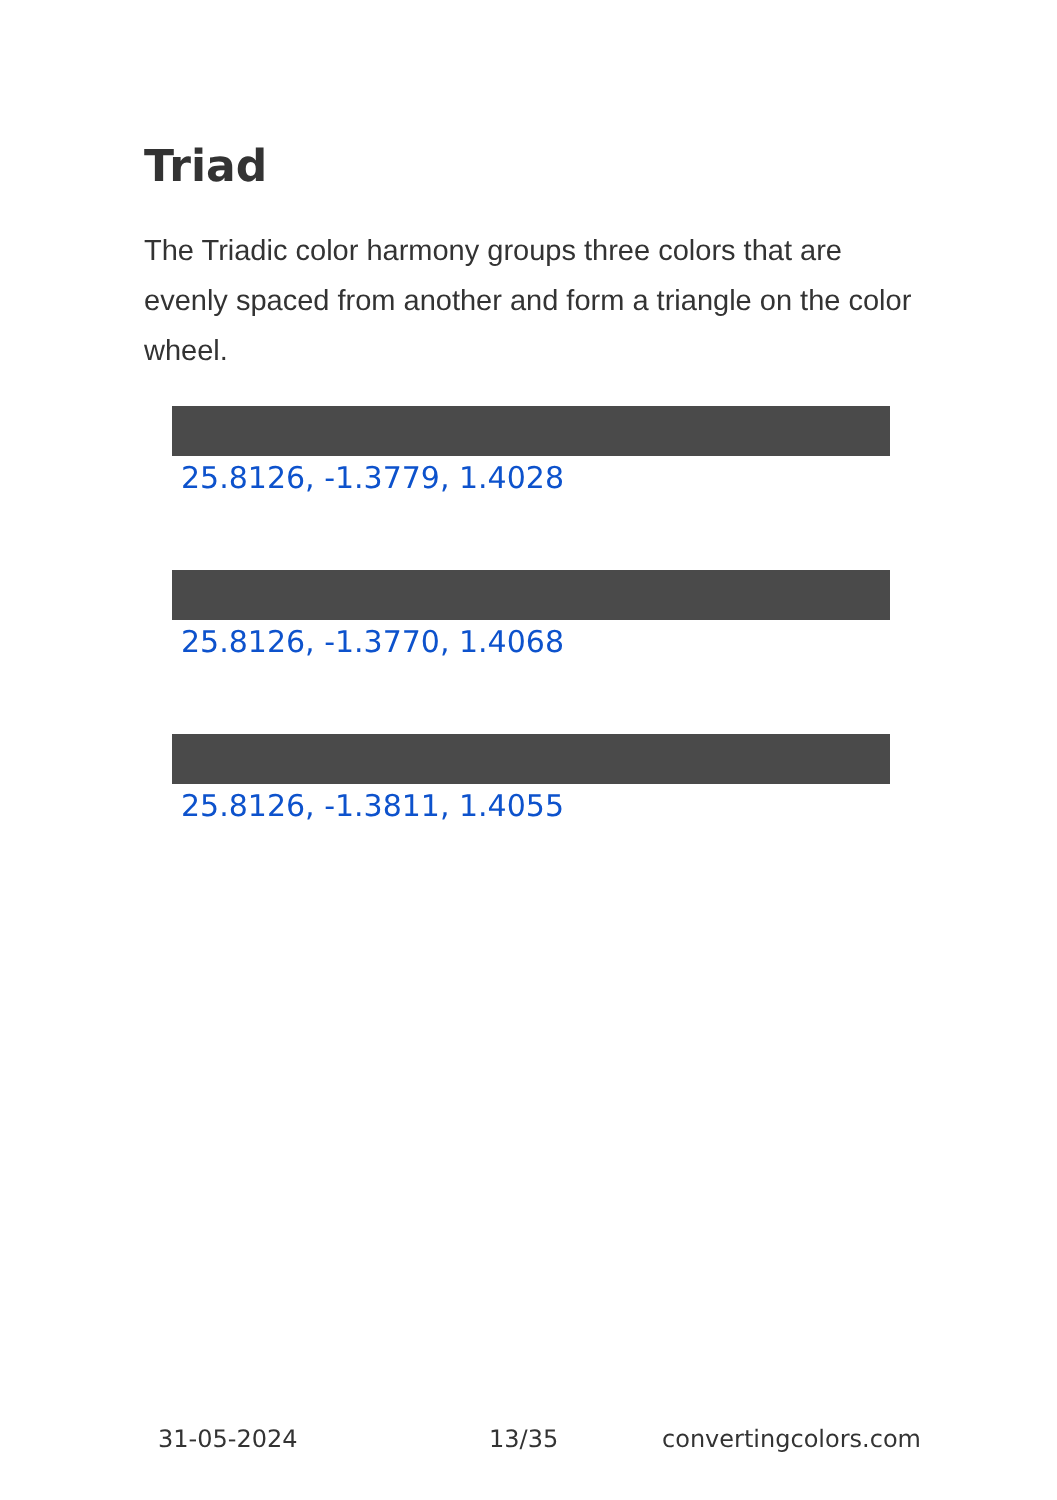Triad
The Triadic color harmony groups three colors that are evenly spaced from another and form a triangle on the color wheel.
25.8126, -1.3779, 1.4028
25.8126, -1.3770, 1.4068
25.8126, -1.3811, 1.4055
31-05-2024 13/35 convertingcolors.com